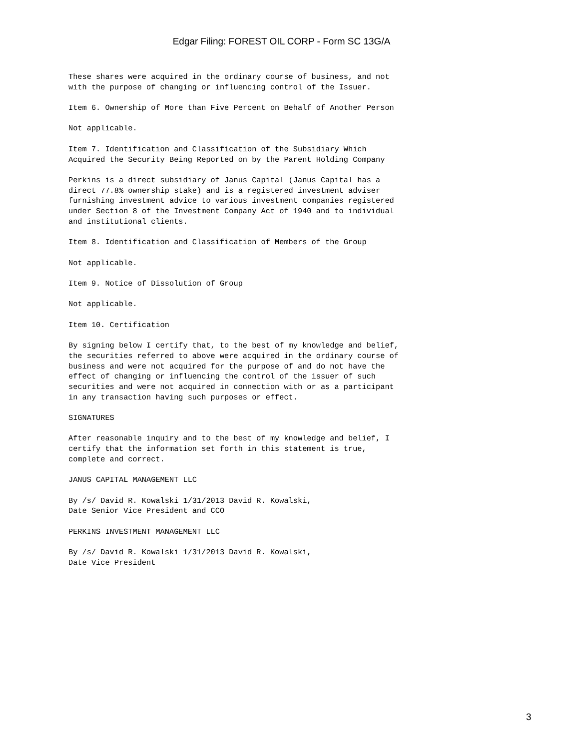Edgar Filing: FOREST OIL CORP - Form SC 13G/A
These shares were acquired in the ordinary course of business, and not with the purpose of changing or influencing control of the Issuer.
Item 6. Ownership of More than Five Percent on Behalf of Another Person
Not applicable.
Item 7. Identification and Classification of the Subsidiary Which Acquired the Security Being Reported on by the Parent Holding Company
Perkins is a direct subsidiary of Janus Capital (Janus Capital has a direct 77.8% ownership stake) and is a registered investment adviser furnishing investment advice to various investment companies registered under Section 8 of the Investment Company Act of 1940 and to individual and institutional clients.
Item 8. Identification and Classification of Members of the Group
Not applicable.
Item 9. Notice of Dissolution of Group
Not applicable.
Item 10. Certification
By signing below I certify that, to the best of my knowledge and belief, the securities referred to above were acquired in the ordinary course of business and were not acquired for the purpose of and do not have the effect of changing or influencing the control of the issuer of such securities and were not acquired in connection with or as a participant in any transaction having such purposes or effect.
SIGNATURES
After reasonable inquiry and to the best of my knowledge and belief, I certify that the information set forth in this statement is true, complete and correct.
JANUS CAPITAL MANAGEMENT LLC
By /s/ David R. Kowalski 1/31/2013 David R. Kowalski, Date Senior Vice President and CCO
PERKINS INVESTMENT MANAGEMENT LLC
By /s/ David R. Kowalski 1/31/2013 David R. Kowalski, Date Vice President
3